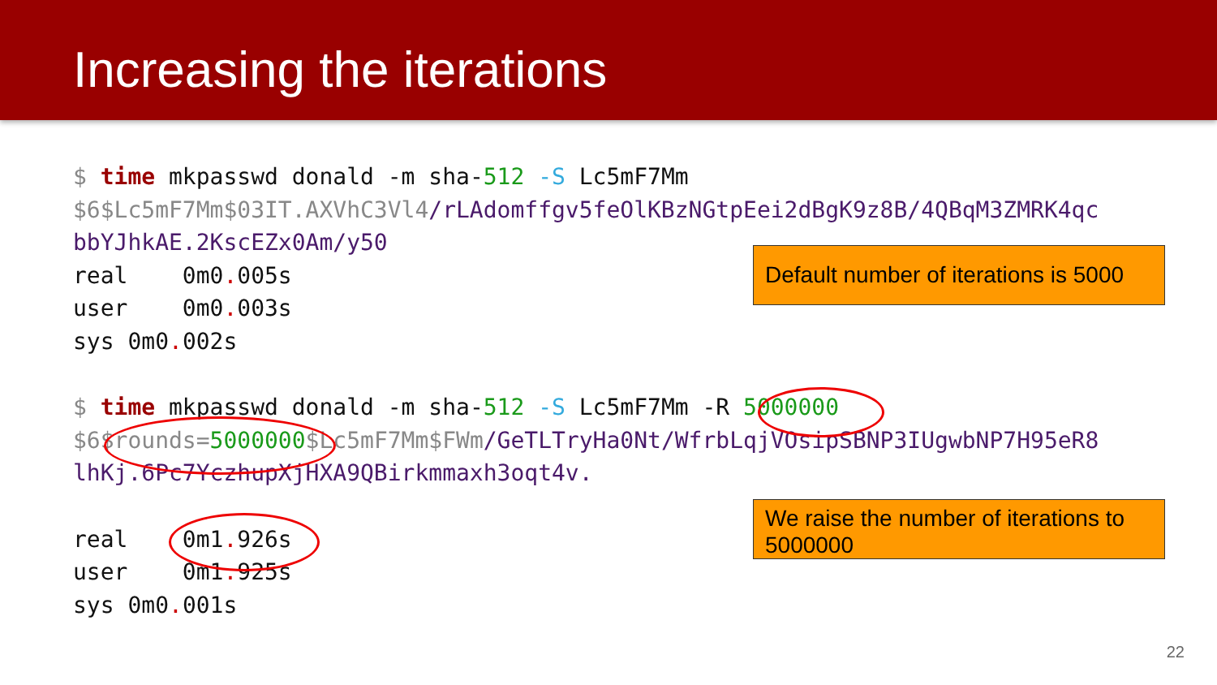Increasing the iterations
$ time mkpasswd donald -m sha-512 -S Lc5mF7Mm
$6$Lc5mF7Mm$03IT.AXVhC3Vl4/rLAdomffgv5feOlKBzNGtpEei2dBgK9z8B/4QBqM3ZMRK4qc
bbYJhkAE.2KscEZx0Am/y50
real 0m0. 005s
user 0m0. 003s
sys 0m0. 002s
$ time mkpasswd donald -m sha-512 -S Lc5mF7Mm -R 5000000
$6$rounds=5000000$Lc5mF7Mm$FWm/GeTLTryHa0Nt/WfrbLqjVOsipSBNP3IUgwbNP7H95eR8
lhKj.6Pc7YczhupXjHXA9QBirkmmaxh3oqt4v.
real 0m1. 926s
user 0m1. 925s
sys 0m0. 001s
Default number of iterations is 5000
We raise the number of iterations to 5000000
22